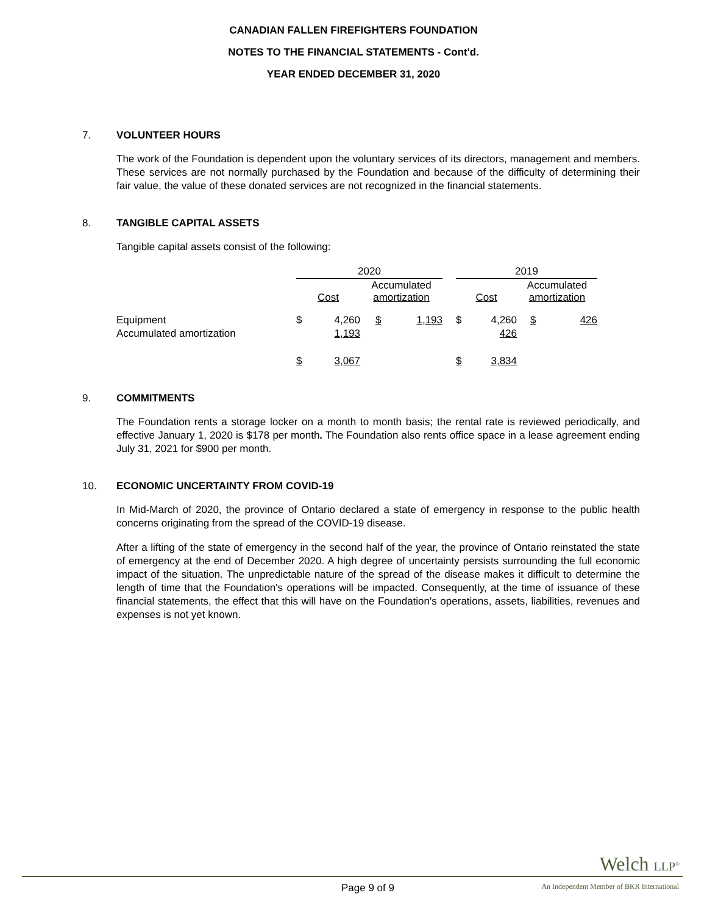CANADIAN FALLEN FIREFIGHTERS FOUNDATION
NOTES TO THE FINANCIAL STATEMENTS - Cont'd.
YEAR ENDED DECEMBER 31, 2020
7. VOLUNTEER HOURS
The work of the Foundation is dependent upon the voluntary services of its directors, management and members. These services are not normally purchased by the Foundation and because of the difficulty of determining their fair value, the value of these donated services are not recognized in the financial statements.
8. TANGIBLE CAPITAL ASSETS
Tangible capital assets consist of the following:
| | 2020 | | | | | 2019 | | | |
| | Cost | | Accumulated amortization | | | Cost | | Accumulated amortization | |
| Equipment | $ | 4,260 | $ | 1,193 | | $ | 4,260 | $ | 426 |
| Accumulated amortization | | 1,193 | | | | | 426 | | |
| | $ | 3,067 | | | | $ | 3,834 | | |
9. COMMITMENTS
The Foundation rents a storage locker on a month to month basis; the rental rate is reviewed periodically, and effective January 1, 2020 is $178 per month. The Foundation also rents office space in a lease agreement ending July 31, 2021 for $900 per month.
10. ECONOMIC UNCERTAINTY FROM COVID-19
In Mid-March of 2020, the province of Ontario declared a state of emergency in response to the public health concerns originating from the spread of the COVID-19 disease.
After a lifting of the state of emergency in the second half of the year, the province of Ontario reinstated the state of emergency at the end of December 2020. A high degree of uncertainty persists surrounding the full economic impact of the situation. The unpredictable nature of the spread of the disease makes it difficult to determine the length of time that the Foundation's operations will be impacted. Consequently, at the time of issuance of these financial statements, the effect that this will have on the Foundation's operations, assets, liabilities, revenues and expenses is not yet known.
Welch LLP<sup>®</sup>
Page 9 of 9
An Independent Member of BKR International